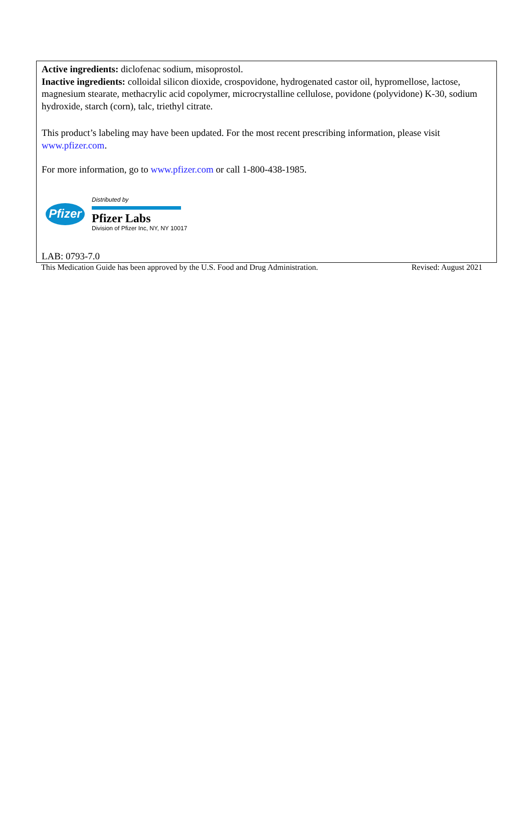Active ingredients: diclofenac sodium, misoprostol.
Inactive ingredients: colloidal silicon dioxide, crospovidone, hydrogenated castor oil, hypromellose, lactose, magnesium stearate, methacrylic acid copolymer, microcrystalline cellulose, povidone (polyvidone) K-30, sodium hydroxide, starch (corn), talc, triethyl citrate.
This product’s labeling may have been updated. For the most recent prescribing information, please visit www.pfizer.com.
For more information, go to www.pfizer.com or call 1-800-438-1985.
Pfizer
Distributed by
Pfizer Labs
Division of Pfizer Inc, NY, NY 10017
LAB: 0793-7.0
This Medication Guide has been approved by the U.S. Food and Drug Administration. Revised: August 2021